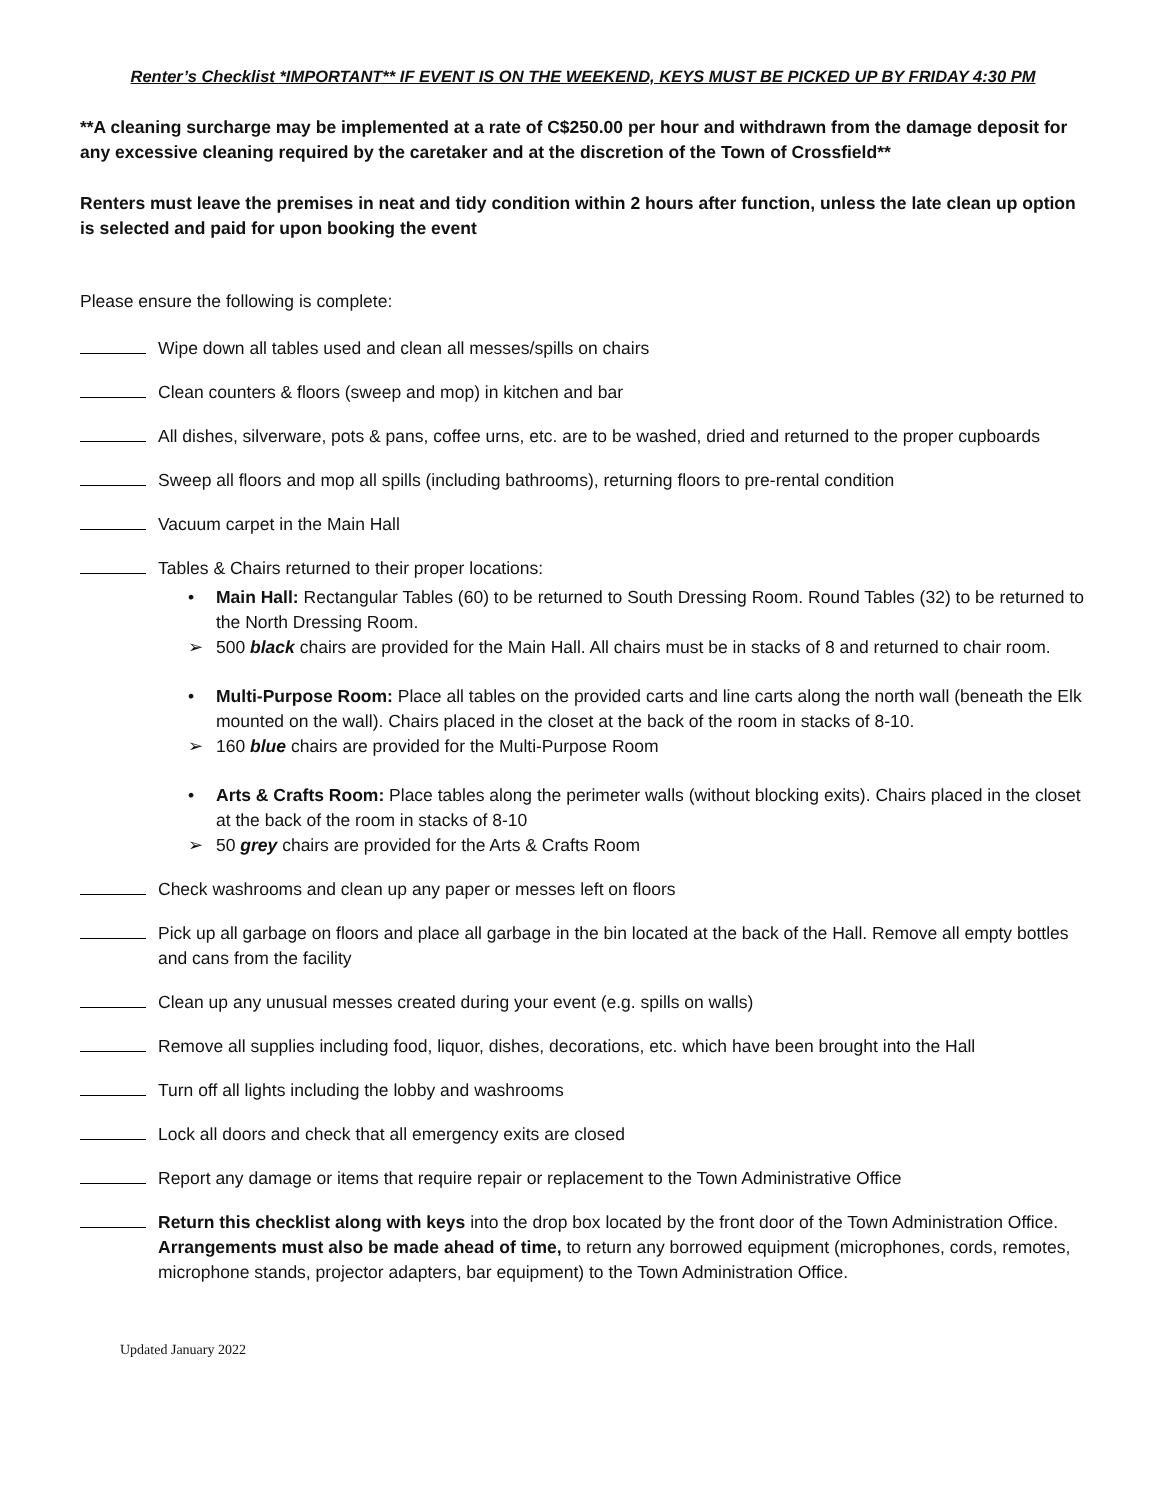Renter’s Checklist *IMPORTANT** IF EVENT IS ON THE WEEKEND, KEYS MUST BE PICKED UP BY FRIDAY 4:30 PM
**A cleaning surcharge may be implemented at a rate of C$250.00 per hour and withdrawn from the damage deposit for any excessive cleaning required by the caretaker and at the discretion of the Town of Crossfield**
Renters must leave the premises in neat and tidy condition within 2 hours after function, unless the late clean up option is selected and paid for upon booking the event
Please ensure the following is complete:
Wipe down all tables used and clean all messes/spills on chairs
Clean counters & floors (sweep and mop) in kitchen and bar
All dishes, silverware, pots & pans, coffee urns, etc. are to be washed, dried and returned to the proper cupboards
Sweep all floors and mop all spills (including bathrooms), returning floors to pre-rental condition
Vacuum carpet in the Main Hall
Tables & Chairs returned to their proper locations:
• Main Hall: Rectangular Tables (60) to be returned to South Dressing Room. Round Tables (32) to be returned to the North Dressing Room.
➢ 500 black chairs are provided for the Main Hall. All chairs must be in stacks of 8 and returned to chair room.
• Multi-Purpose Room: Place all tables on the provided carts and line carts along the north wall (beneath the Elk mounted on the wall). Chairs placed in the closet at the back of the room in stacks of 8-10.
➢ 160 blue chairs are provided for the Multi-Purpose Room
• Arts & Crafts Room: Place tables along the perimeter walls (without blocking exits). Chairs placed in the closet at the back of the room in stacks of 8-10
➢ 50 grey chairs are provided for the Arts & Crafts Room
Check washrooms and clean up any paper or messes left on floors
Pick up all garbage on floors and place all garbage in the bin located at the back of the Hall. Remove all empty bottles and cans from the facility
Clean up any unusual messes created during your event (e.g. spills on walls)
Remove all supplies including food, liquor, dishes, decorations, etc. which have been brought into the Hall
Turn off all lights including the lobby and washrooms
Lock all doors and check that all emergency exits are closed
Report any damage or items that require repair or replacement to the Town Administrative Office
Return this checklist along with keys into the drop box located by the front door of the Town Administration Office. Arrangements must also be made ahead of time, to return any borrowed equipment (microphones, cords, remotes, microphone stands, projector adapters, bar equipment) to the Town Administration Office.
Updated January 2022